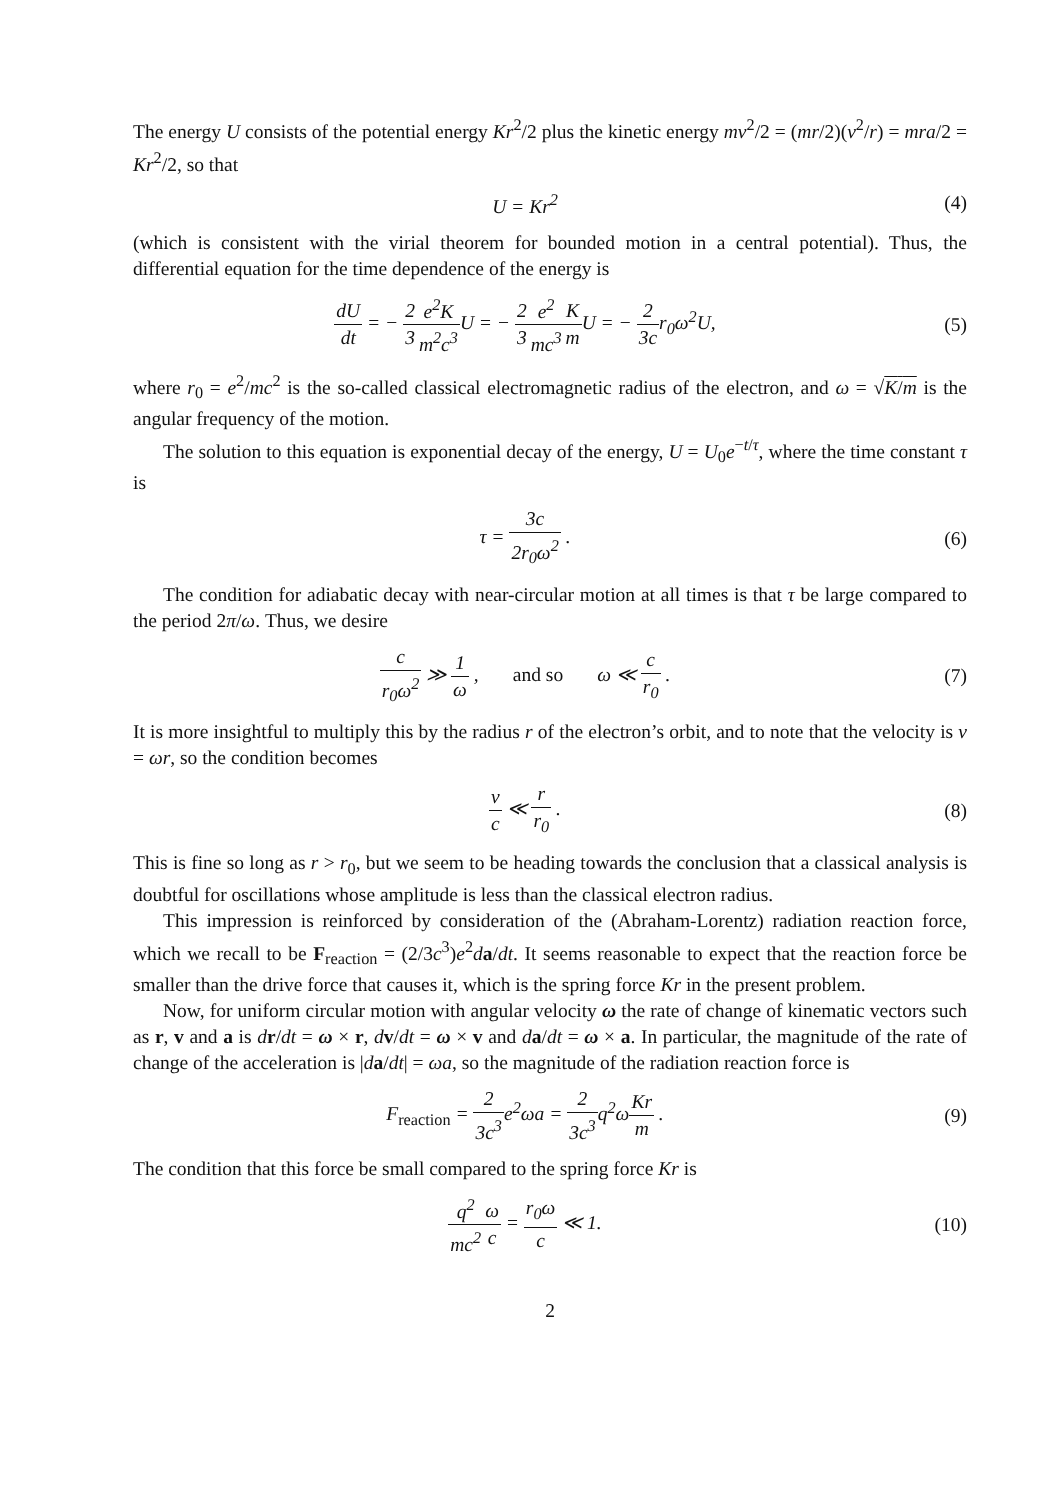The energy U consists of the potential energy Kr<sup>2</sup>/2 plus the kinetic energy mv<sup>2</sup>/2 = (mr/2)(v<sup>2</sup>/r) = mra/2 = Kr<sup>2</sup>/2, so that
U = Kr<sup>2</sup> (4)
(which is consistent with the virial theorem for bounded motion in a central potential). Thus, the differential equation for the time dependence of the energy is
dU dt = − 2 3 e<sup>2</sup>K m<sup>2</sup>c<sup>3</sup> U = − 2 3 e<sup>2</sup> mc<sup>3</sup> K m U = − 2 3cr<sub>0</sub>ω<sup>2</sup>U,
(5)
where r<sub>0</sub> = e<sup>2</sup>/mc<sup>2</sup> is the so-called classical electromagnetic radius of the electron, and ω = √K/m is the angular frequency of the motion.
The solution to this equation is exponential decay of the energy, U = U<sub>0</sub>e<sup>−t/τ</sup>, where the time constant τ is
τ = 3c 2r<sub>0</sub>ω<sup>2</sup> . (6)
The condition for adiabatic decay with near-circular motion at all times is that τ be large compared to the period 2π/ω. Thus, we desire
c r<sub>0</sub>ω<sup>2</sup> ≫ 1 ω , and so ω ≪ c r<sub>0</sub> .
(7)
It is more insightful to multiply this by the radius r of the electron’s orbit, and to note that the velocity is v = ωr, so the condition becomes
v c ≪ r r<sub>0</sub> . (8)
This is fine so long as r > r<sub>0</sub>, but we seem to be heading towards the conclusion that a classical analysis is doubtful for oscillations whose amplitude is less than the classical electron radius.
This impression is reinforced by consideration of the (Abraham-Lorentz) radiation reaction force, which we recall to be F<sub>reaction</sub> = (2/3c<sup>3</sup>)e<sup>2</sup>da/dt. It seems reasonable to expect that the reaction force be smaller than the drive force that causes it, which is the spring force Kr in the present problem.
Now, for uniform circular motion with angular velocity ω the rate of change of kinematic vectors such as r, v and a is dr/dt = ω × r, dv/dt = ω × v and da/dt = ω × a. In particular, the magnitude of the rate of change of the acceleration is |da/dt| = ωa, so the magnitude of the radiation reaction force is
F<sub>reaction</sub> = 2 3c<sup>3</sup>e<sup>2</sup>ωa = 2 3c<sup>3</sup>q<sup>2</sup>ωKr m .
(9)
The condition that this force be small compared to the spring force Kr is
q<sup>2</sup> mc<sup>2</sup> ω c = r<sub>0</sub>ω c ≪ 1. (10)
2